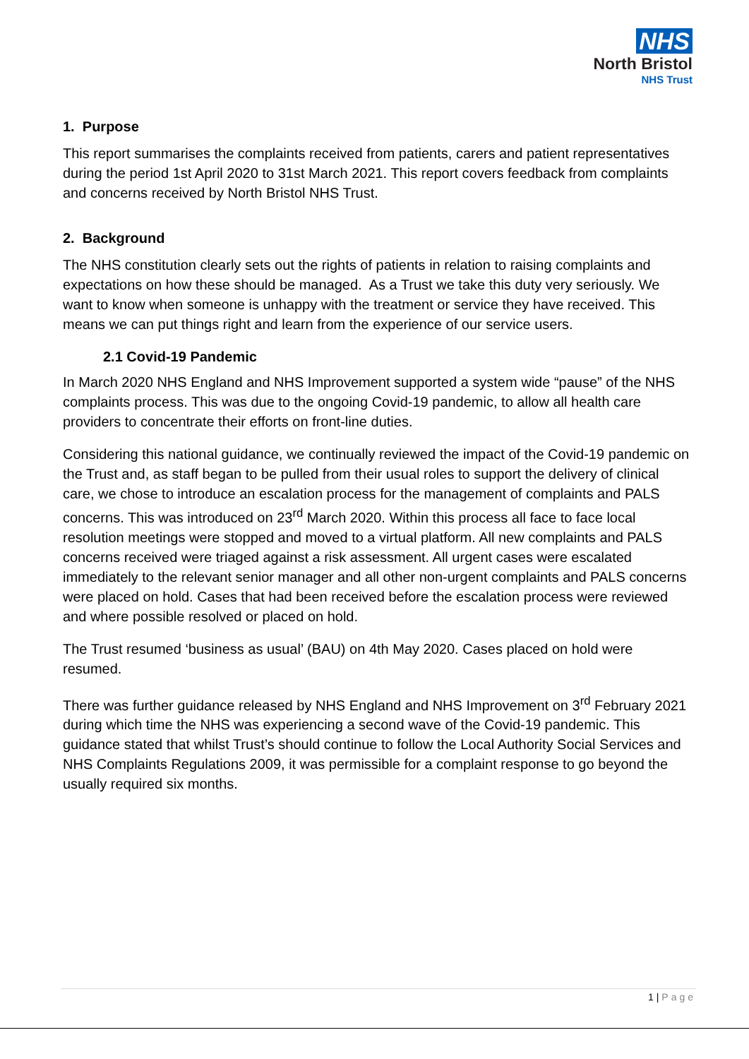NHS
North Bristol
NHS Trust
1. Purpose
This report summarises the complaints received from patients, carers and patient representatives during the period 1st April 2020 to 31st March 2021. This report covers feedback from complaints and concerns received by North Bristol NHS Trust.
2. Background
The NHS constitution clearly sets out the rights of patients in relation to raising complaints and expectations on how these should be managed. As a Trust we take this duty very seriously. We want to know when someone is unhappy with the treatment or service they have received. This means we can put things right and learn from the experience of our service users.
2.1 Covid-19 Pandemic
In March 2020 NHS England and NHS Improvement supported a system wide “pause” of the NHS complaints process. This was due to the ongoing Covid-19 pandemic, to allow all health care providers to concentrate their efforts on front-line duties.
Considering this national guidance, we continually reviewed the impact of the Covid-19 pandemic on the Trust and, as staff began to be pulled from their usual roles to support the delivery of clinical care, we chose to introduce an escalation process for the management of complaints and PALS concerns. This was introduced on 23<sup>rd</sup> March 2020. Within this process all face to face local resolution meetings were stopped and moved to a virtual platform. All new complaints and PALS concerns received were triaged against a risk assessment. All urgent cases were escalated immediately to the relevant senior manager and all other non-urgent complaints and PALS concerns were placed on hold. Cases that had been received before the escalation process were reviewed and where possible resolved or placed on hold.
The Trust resumed ‘business as usual’ (BAU) on 4th May 2020. Cases placed on hold were resumed.
There was further guidance released by NHS England and NHS Improvement on 3<sup>rd</sup> February 2021 during which time the NHS was experiencing a second wave of the Covid-19 pandemic. This guidance stated that whilst Trust’s should continue to follow the Local Authority Social Services and NHS Complaints Regulations 2009, it was permissible for a complaint response to go beyond the usually required six months.
1 | Page